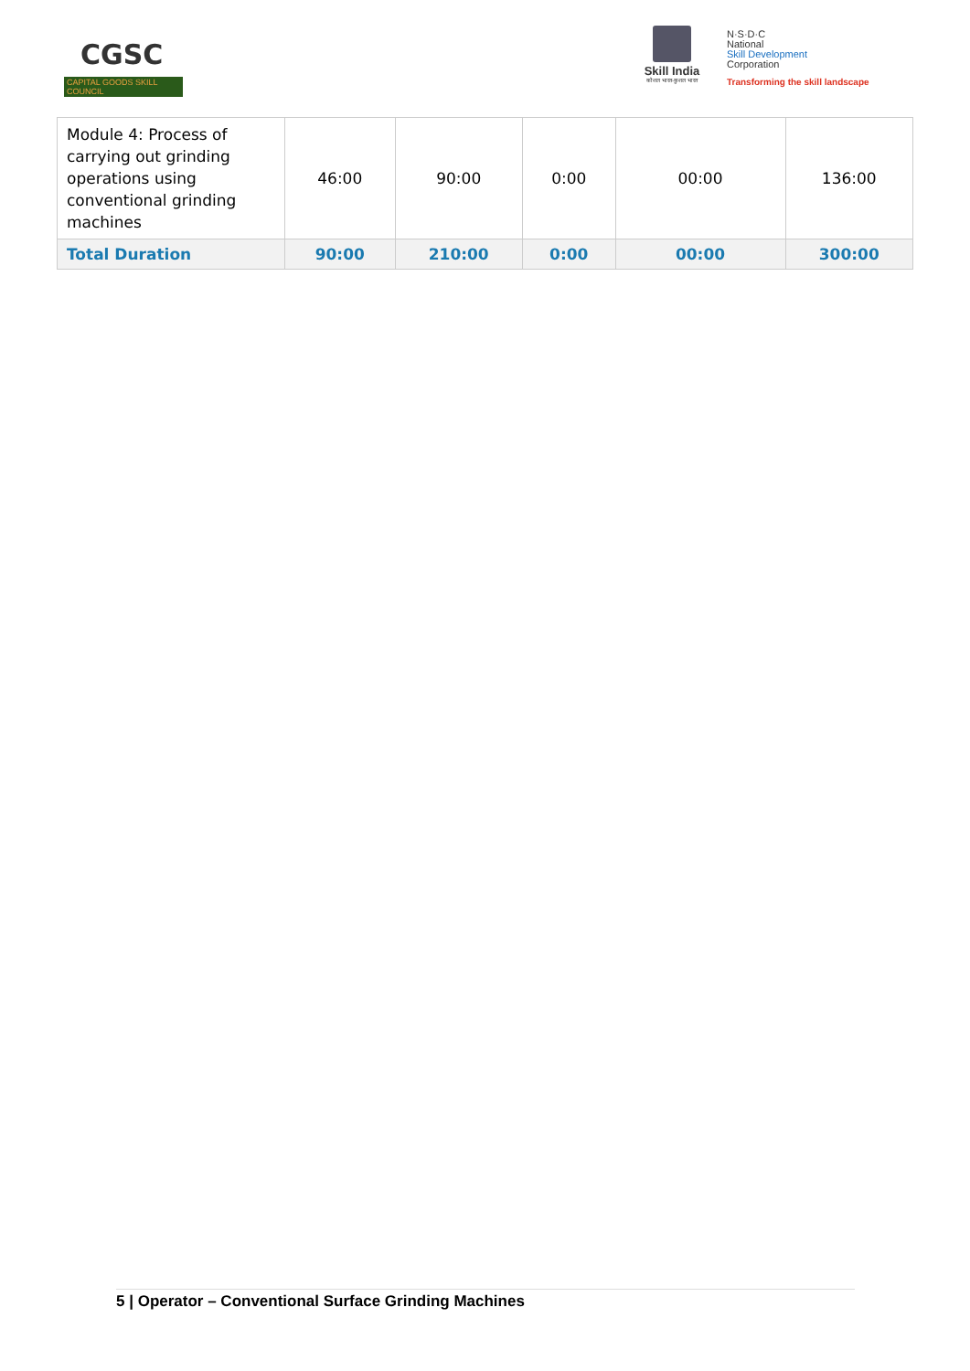CGSC
CAPITAL GOODS SKILL COUNCIL
Skill India
कौशल भारत-कुशल भारत
N·S·D·C
National
Skill Development
Corporation
Transforming the skill landscape
| Module 4: Process of carrying out grinding operations using conventional grinding machines | 46:00 | 90:00 | 0:00 | 00:00 | 136:00 |
| Total Duration | 90:00 | 210:00 | 0:00 | 00:00 | 300:00 |
5 | Operator – Conventional Surface Grinding Machines